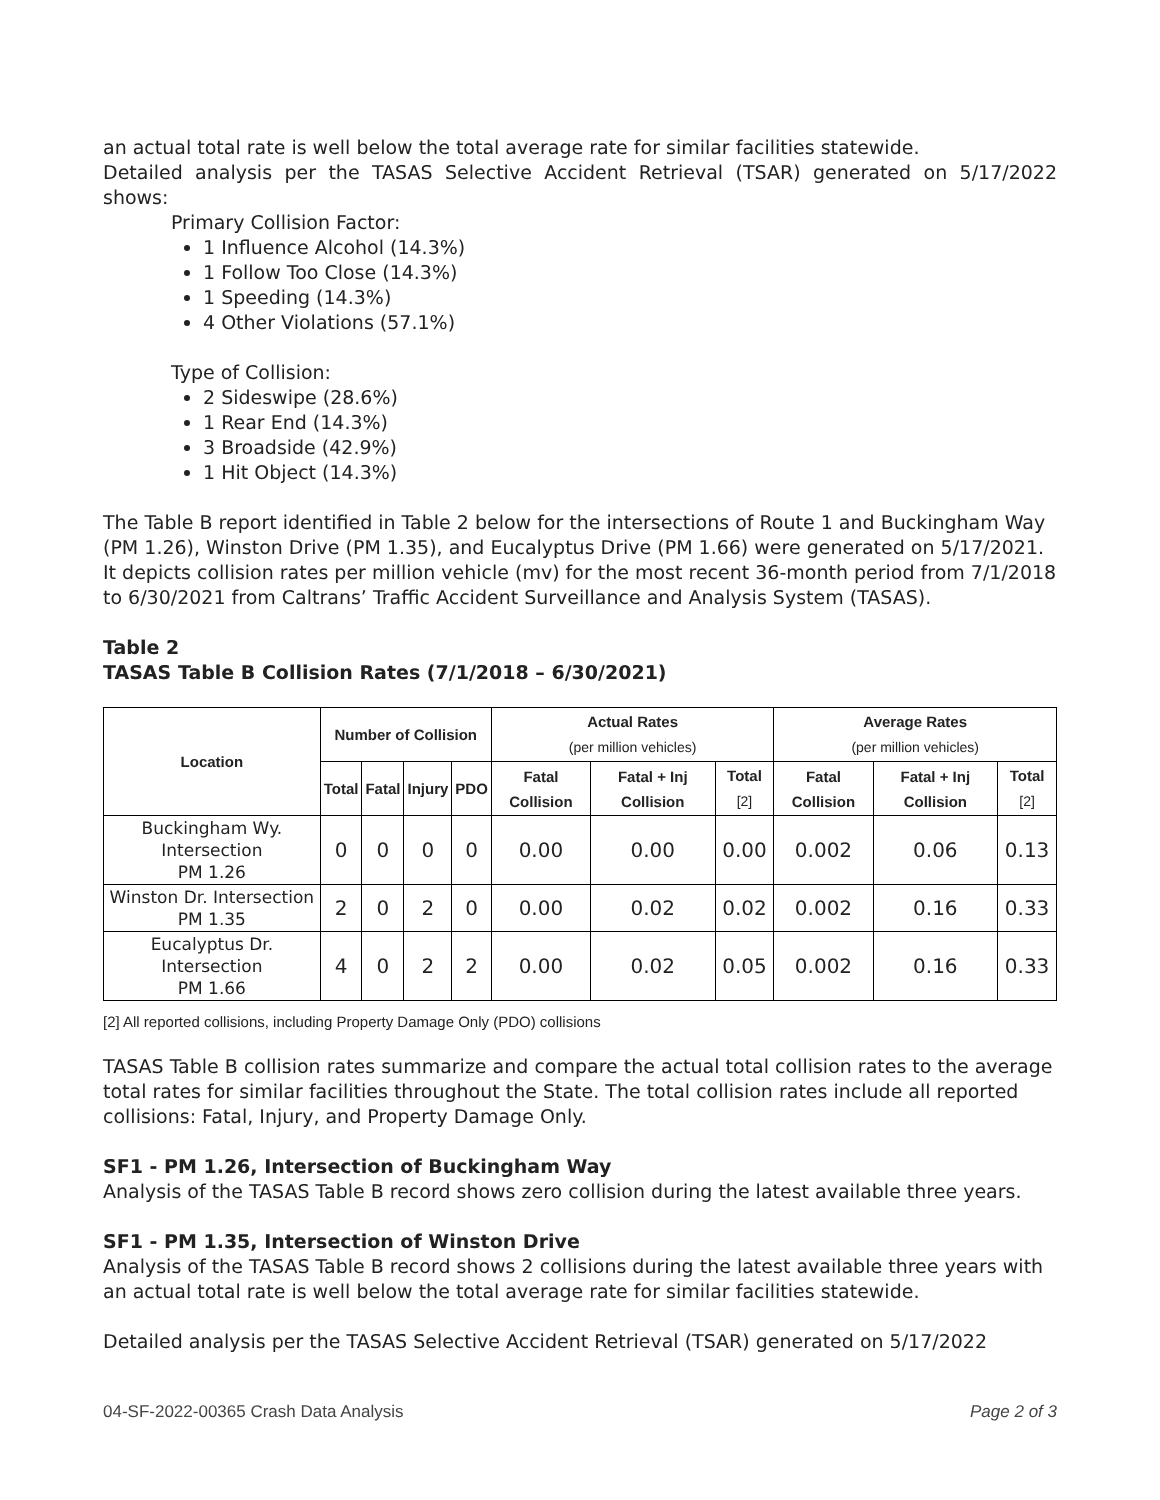an actual total rate is well below the total average rate for similar facilities statewide.
Detailed analysis per the TASAS Selective Accident Retrieval (TSAR) generated on 5/17/2022 shows:
Primary Collision Factor:
1 Influence Alcohol (14.3%)
1 Follow Too Close (14.3%)
1 Speeding (14.3%)
4 Other Violations (57.1%)
Type of Collision:
2 Sideswipe (28.6%)
1 Rear End (14.3%)
3 Broadside (42.9%)
1 Hit Object (14.3%)
The Table B report identified in Table 2 below for the intersections of Route 1 and Buckingham Way (PM 1.26), Winston Drive (PM 1.35), and Eucalyptus Drive (PM 1.66) were generated on 5/17/2021. It depicts collision rates per million vehicle (mv) for the most recent 36-month period from 7/1/2018 to 6/30/2021 from Caltrans’ Traffic Accident Surveillance and Analysis System (TASAS).
Table 2
TASAS Table B Collision Rates (7/1/2018 – 6/30/2021)
| Location | Number of Collision | | | | Actual Rates (per million vehicles) | | | Average Rates (per million vehicles) | | |
| --- | --- | --- | --- | --- | --- | --- | --- | --- | --- | --- |
| | Total | Fatal | Injury | PDO | Fatal Collision | Fatal + Inj Collision | Total [2] | Fatal Collision | Fatal + Inj Collision | Total [2] |
| Buckingham Wy. Intersection PM 1.26 | 0 | 0 | 0 | 0 | 0.00 | 0.00 | 0.00 | 0.002 | 0.06 | 0.13 |
| Winston Dr. Intersection PM 1.35 | 2 | 0 | 2 | 0 | 0.00 | 0.02 | 0.02 | 0.002 | 0.16 | 0.33 |
| Eucalyptus Dr. Intersection PM 1.66 | 4 | 0 | 2 | 2 | 0.00 | 0.02 | 0.05 | 0.002 | 0.16 | 0.33 |
[2] All reported collisions, including Property Damage Only (PDO) collisions
TASAS Table B collision rates summarize and compare the actual total collision rates to the average total rates for similar facilities throughout the State. The total collision rates include all reported collisions: Fatal, Injury, and Property Damage Only.
SF1 - PM 1.26, Intersection of Buckingham Way
Analysis of the TASAS Table B record shows zero collision during the latest available three years.
SF1 - PM 1.35, Intersection of Winston Drive
Analysis of the TASAS Table B record shows 2 collisions during the latest available three years with an actual total rate is well below the total average rate for similar facilities statewide.
Detailed analysis per the TASAS Selective Accident Retrieval (TSAR) generated on 5/17/2022
04-SF-2022-00365 Crash Data Analysis Page 2 of 3